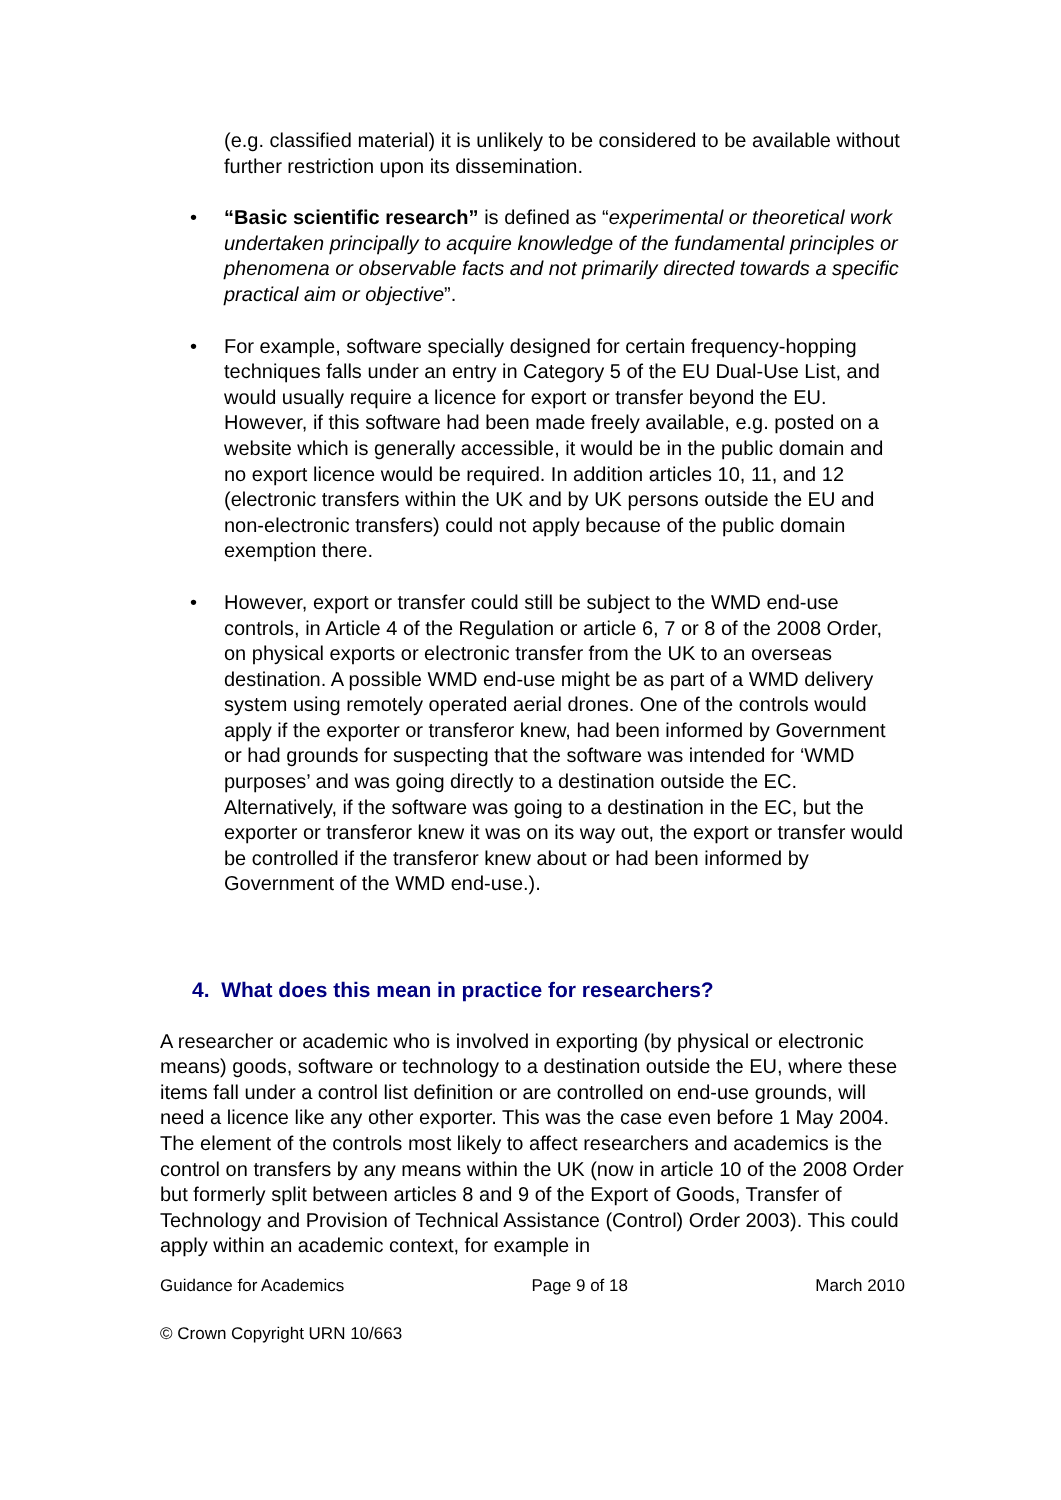(e.g. classified material) it is unlikely to be considered to be available without further restriction upon its dissemination.
• “Basic scientific research” is defined as “experimental or theoretical work undertaken principally to acquire knowledge of the fundamental principles or phenomena or observable facts and not primarily directed towards a specific practical aim or objective”.
• For example, software specially designed for certain frequency-hopping techniques falls under an entry in Category 5 of the EU Dual-Use List, and would usually require a licence for export or transfer beyond the EU. However, if this software had been made freely available, e.g. posted on a website which is generally accessible, it would be in the public domain and no export licence would be required. In addition articles 10, 11, and 12 (electronic transfers within the UK and by UK persons outside the EU and non-electronic transfers) could not apply because of the public domain exemption there.
• However, export or transfer could still be subject to the WMD end-use controls, in Article 4 of the Regulation or article 6, 7 or 8 of the 2008 Order, on physical exports or electronic transfer from the UK to an overseas destination. A possible WMD end-use might be as part of a WMD delivery system using remotely operated aerial drones. One of the controls would apply if the exporter or transferor knew, had been informed by Government or had grounds for suspecting that the software was intended for ‘WMD purposes’ and was going directly to a destination outside the EC. Alternatively, if the software was going to a destination in the EC, but the exporter or transferor knew it was on its way out, the export or transfer would be controlled if the transferor knew about or had been informed by Government of the WMD end-use.).
4. What does this mean in practice for researchers?
A researcher or academic who is involved in exporting (by physical or electronic means) goods, software or technology to a destination outside the EU, where these items fall under a control list definition or are controlled on end-use grounds, will need a licence like any other exporter. This was the case even before 1 May 2004. The element of the controls most likely to affect researchers and academics is the control on transfers by any means within the UK (now in article 10 of the 2008 Order but formerly split between articles 8 and 9 of the Export of Goods, Transfer of Technology and Provision of Technical Assistance (Control) Order 2003). This could apply within an academic context, for example in
Guidance for Academics Page 9 of 18 March 2010
© Crown Copyright URN 10/663